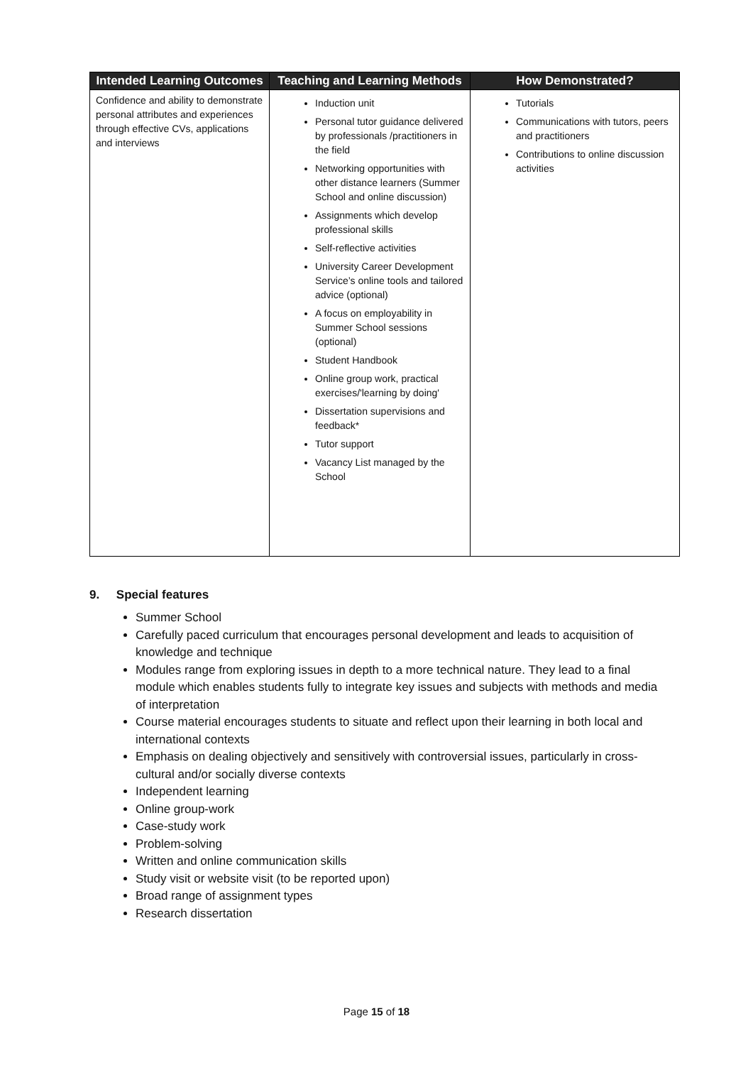| Intended Learning Outcomes | Teaching and Learning Methods | How Demonstrated? |
| --- | --- | --- |
| Confidence and ability to demonstrate personal attributes and experiences through effective CVs, applications and interviews | Induction unit Personal tutor guidance delivered by professionals /practitioners in the field Networking opportunities with other distance learners (Summer School and online discussion) Assignments which develop professional skills Self-reflective activities University Career Development Service’s online tools and tailored advice (optional) A focus on employability in Summer School sessions (optional) Student Handbook Online group work, practical exercises/'learning by doing' Dissertation supervisions and feedback* Tutor support Vacancy List managed by the School | Tutorials Communications with tutors, peers and practitioners Contributions to online discussion activities |
9. Special features
Summer School
Carefully paced curriculum that encourages personal development and leads to acquisition of knowledge and technique
Modules range from exploring issues in depth to a more technical nature. They lead to a final module which enables students fully to integrate key issues and subjects with methods and media of interpretation
Course material encourages students to situate and reflect upon their learning in both local and international contexts
Emphasis on dealing objectively and sensitively with controversial issues, particularly in cross-cultural and/or socially diverse contexts
Independent learning
Online group-work
Case-study work
Problem-solving
Written and online communication skills
Study visit or website visit (to be reported upon)
Broad range of assignment types
Research dissertation
Page 15 of 18